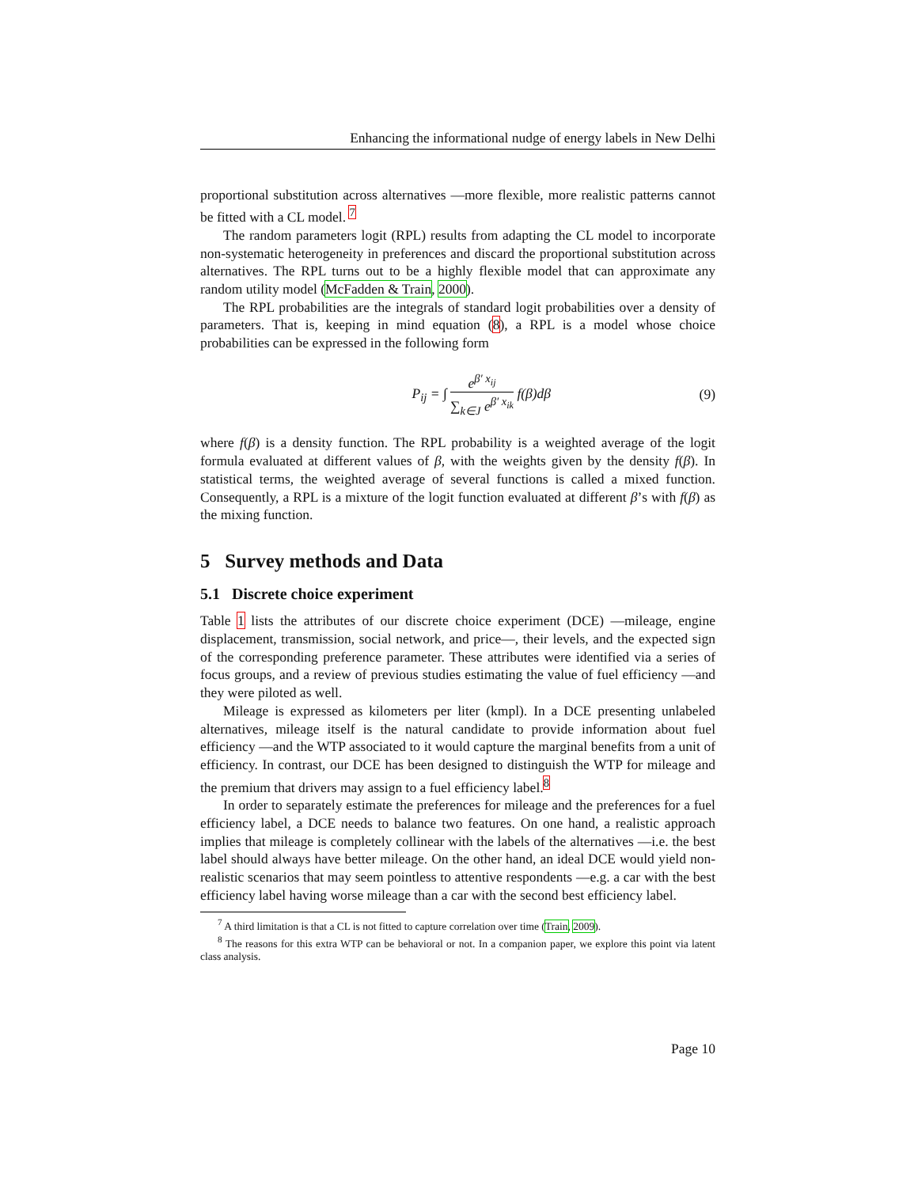Enhancing the informational nudge of energy labels in New Delhi
proportional substitution across alternatives —more flexible, more realistic patterns cannot be fitted with a CL model. <sup>7</sup>
The random parameters logit (RPL) results from adapting the CL model to incorporate non-systematic heterogeneity in preferences and discard the proportional substitution across alternatives. The RPL turns out to be a highly flexible model that can approximate any random utility model (McFadden & Train, 2000).
The RPL probabilities are the integrals of standard logit probabilities over a density of parameters. That is, keeping in mind equation (8), a RPL is a model whose choice probabilities can be expressed in the following form
P<sub>ij</sub> = ∫ e<sup>β′ x<sub>ij</sub></sup> ∑<sub>k∈J</sub> e<sup>β′ x<sub>ik</sub></sup> f(β)dβ
(9)
where f(β) is a density function. The RPL probability is a weighted average of the logit formula evaluated at different values of β, with the weights given by the density f(β). In statistical terms, the weighted average of several functions is called a mixed function. Consequently, a RPL is a mixture of the logit function evaluated at different β’s with f(β) as the mixing function.
5 Survey methods and Data
5.1 Discrete choice experiment
Table 1 lists the attributes of our discrete choice experiment (DCE) —mileage, engine displacement, transmission, social network, and price—, their levels, and the expected sign of the corresponding preference parameter. These attributes were identified via a series of focus groups, and a review of previous studies estimating the value of fuel efficiency —and they were piloted as well.
Mileage is expressed as kilometers per liter (kmpl). In a DCE presenting unlabeled alternatives, mileage itself is the natural candidate to provide information about fuel efficiency —and the WTP associated to it would capture the marginal benefits from a unit of efficiency. In contrast, our DCE has been designed to distinguish the WTP for mileage and the premium that drivers may assign to a fuel efficiency label.<sup>8</sup>
In order to separately estimate the preferences for mileage and the preferences for a fuel efficiency label, a DCE needs to balance two features. On one hand, a realistic approach implies that mileage is completely collinear with the labels of the alternatives —i.e. the best label should always have better mileage. On the other hand, an ideal DCE would yield non-realistic scenarios that may seem pointless to attentive respondents —e.g. a car with the best efficiency label having worse mileage than a car with the second best efficiency label.
<sup>7</sup> A third limitation is that a CL is not fitted to capture correlation over time (Train, 2009).
<sup>8</sup> The reasons for this extra WTP can be behavioral or not. In a companion paper, we explore this point via latent class analysis.
Page 10